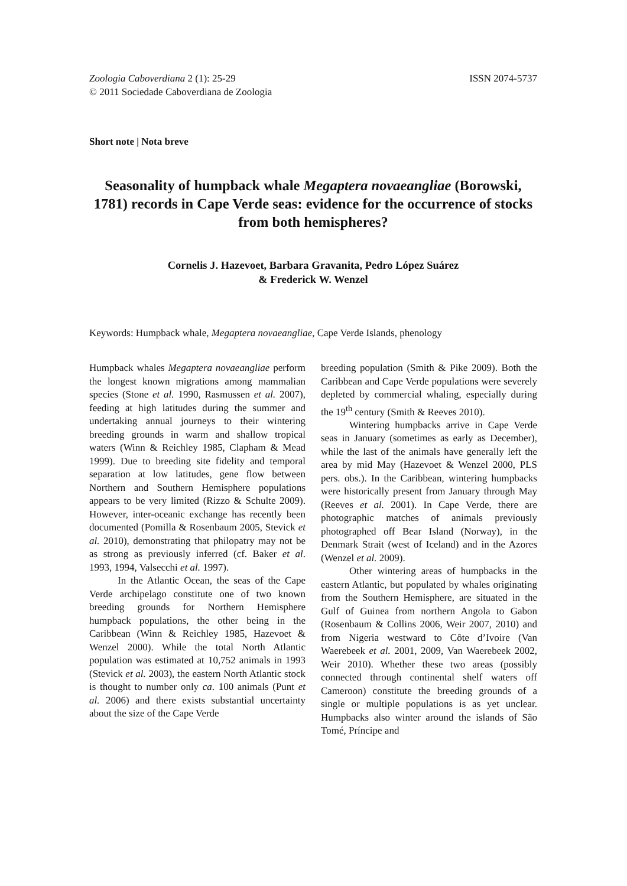Zoologia Caboverdiana 2 (1): 25-29
© 2011 Sociedade Caboverdiana de Zoologia
ISSN 2074-5737
Short note | Nota breve
Seasonality of humpback whale Megaptera novaeangliae (Borowski, 1781) records in Cape Verde seas: evidence for the occurrence of stocks from both hemispheres?
Cornelis J. Hazevoet, Barbara Gravanita, Pedro López Suárez
& Frederick W. Wenzel
Keywords: Humpback whale, Megaptera novaeangliae, Cape Verde Islands, phenology
Humpback whales Megaptera novaeangliae perform the longest known migrations among mammalian species (Stone et al. 1990, Rasmussen et al. 2007), feeding at high latitudes during the summer and undertaking annual journeys to their wintering breeding grounds in warm and shallow tropical waters (Winn & Reichley 1985, Clapham & Mead 1999). Due to breeding site fidelity and temporal separation at low latitudes, gene flow between Northern and Southern Hemisphere populations appears to be very limited (Rizzo & Schulte 2009). However, inter-oceanic exchange has recently been documented (Pomilla & Rosenbaum 2005, Stevick et al. 2010), demonstrating that philopatry may not be as strong as previously inferred (cf. Baker et al. 1993, 1994, Valsecchi et al. 1997).
In the Atlantic Ocean, the seas of the Cape Verde archipelago constitute one of two known breeding grounds for Northern Hemisphere humpback populations, the other being in the Caribbean (Winn & Reichley 1985, Hazevoet & Wenzel 2000). While the total North Atlantic population was estimated at 10,752 animals in 1993 (Stevick et al. 2003), the eastern North Atlantic stock is thought to number only ca. 100 animals (Punt et al. 2006) and there exists substantial uncertainty about the size of the Cape Verde
breeding population (Smith & Pike 2009). Both the Caribbean and Cape Verde populations were severely depleted by commercial whaling, especially during the 19<sup>th</sup> century (Smith & Reeves 2010).
Wintering humpbacks arrive in Cape Verde seas in January (sometimes as early as December), while the last of the animals have generally left the area by mid May (Hazevoet & Wenzel 2000, PLS pers. obs.). In the Caribbean, wintering humpbacks were historically present from January through May (Reeves et al. 2001). In Cape Verde, there are photographic matches of animals previously photographed off Bear Island (Norway), in the Denmark Strait (west of Iceland) and in the Azores (Wenzel et al. 2009).
Other wintering areas of humpbacks in the eastern Atlantic, but populated by whales originating from the Southern Hemisphere, are situated in the Gulf of Guinea from northern Angola to Gabon (Rosenbaum & Collins 2006, Weir 2007, 2010) and from Nigeria westward to Côte d’Ivoire (Van Waerebeek et al. 2001, 2009, Van Waerebeek 2002, Weir 2010). Whether these two areas (possibly connected through continental shelf waters off Cameroon) constitute the breeding grounds of a single or multiple populations is as yet unclear. Humpbacks also winter around the islands of São Tomé, Príncipe and